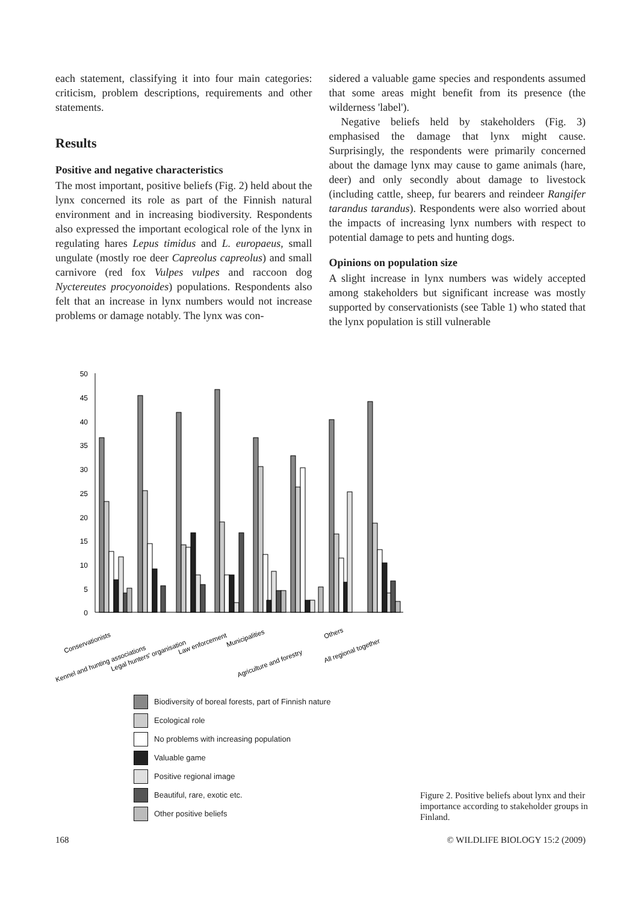each statement, classifying it into four main categories: criticism, problem descriptions, requirements and other statements.
Results
Positive and negative characteristics
The most important, positive beliefs (Fig. 2) held about the lynx concerned its role as part of the Finnish natural environment and in increasing biodiversity. Respondents also expressed the important ecological role of the lynx in regulating hares Lepus timidus and L. europaeus, small ungulate (mostly roe deer Capreolus capreolus) and small carnivore (red fox Vulpes vulpes and raccoon dog Nyctereutes procyonoides) populations. Respondents also felt that an increase in lynx numbers would not increase problems or damage notably. The lynx was con-
sidered a valuable game species and respondents assumed that some areas might benefit from its presence (the wilderness 'label').
Negative beliefs held by stakeholders (Fig. 3) emphasised the damage that lynx might cause. Surprisingly, the respondents were primarily concerned about the damage lynx may cause to game animals (hare, deer) and only secondly about damage to livestock (including cattle, sheep, fur bearers and reindeer Rangifer tarandus tarandus). Respondents were also worried about the impacts of increasing lynx numbers with respect to potential damage to pets and hunting dogs.
Opinions on population size
A slight increase in lynx numbers was widely accepted among stakeholders but significant increase was mostly supported by conservationists (see Table 1) who stated that the lynx population is still vulnerable
50
45
40
35
30
25
20
15
10
5
0
Conservationists
Kennel and hunting associations
Legal hunters' organisation
Law enforcement
Municipalities
Agriculture and forestry
Others
All regional together
Biodiversity of boreal forests, part of Finnish nature
Ecological role
No problems with increasing population
Valuable game
Positive regional image
Beautiful, rare, exotic etc.
Other positive beliefs
Figure 2. Positive beliefs about lynx and their importance according to stakeholder groups in Finland.
168 © WILDLIFE BIOLOGY 15:2 (2009)